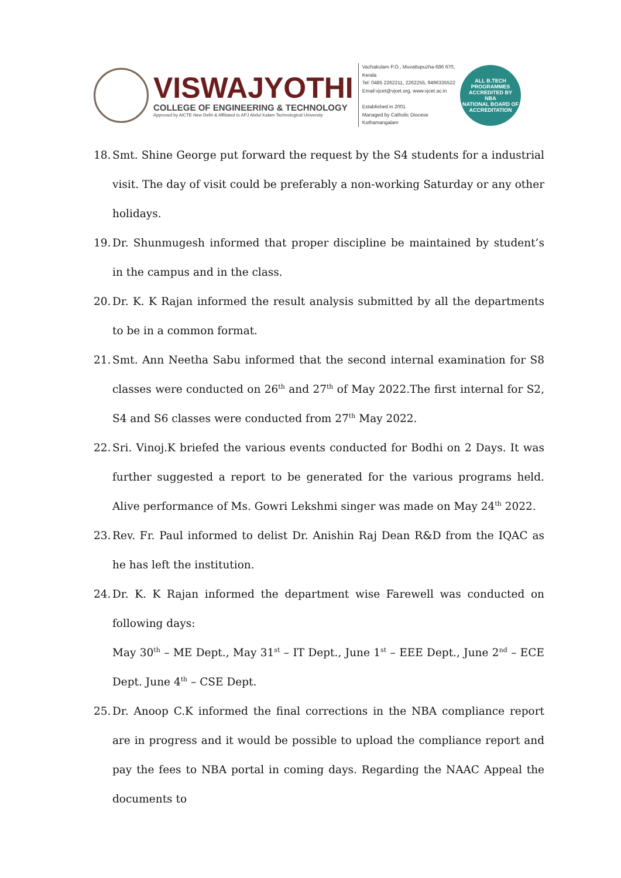VISWAJYOTHI
COLLEGE OF ENGINEERING & TECHNOLOGY
Approved by AICTE New Delhi & Affiliated to APJ Abdul Kalam Technological University
Vazhakulam P.O., Muvattupuzha-686 670, Kerala
Tel: 0485 2262211, 2262255, 9496335522
Email:vjcet@vjcet.org, www.vjcet.ac.in
Established in 2001
Managed by Catholic Diocese Kothamangalam
ALL B.TECH PROGRAMMES ACCREDITED BY
NBA
NATIONAL BOARD OF ACCREDITATION
18.
Smt. Shine George put forward the request by the S4 students for a industrial visit. The day of visit could be preferably a non-working Saturday or any other holidays.
19.
Dr. Shunmugesh informed that proper discipline be maintained by student’s in the campus and in the class.
20.
Dr. K. K Rajan informed the result analysis submitted by all the departments to be in a common format.
21.
Smt. Ann Neetha Sabu informed that the second internal examination for S8 classes were conducted on 26<sup>th</sup> and 27<sup>th</sup> of May 2022.The first internal for S2, S4 and S6 classes were conducted from 27<sup>th</sup> May 2022.
22.
Sri. Vinoj.K briefed the various events conducted for Bodhi on 2 Days. It was further suggested a report to be generated for the various programs held. Alive performance of Ms. Gowri Lekshmi singer was made on May 24<sup>th</sup> 2022.
23.
Rev. Fr. Paul informed to delist Dr. Anishin Raj Dean R&D from the IQAC as he has left the institution.
24.
Dr. K. K Rajan informed the department wise Farewell was conducted on following days:
May 30<sup>th</sup> – ME Dept., May 31<sup>st</sup> – IT Dept., June 1<sup>st</sup> – EEE Dept., June 2<sup>nd</sup> – ECE Dept. June 4<sup>th</sup> – CSE Dept.
25.
Dr. Anoop C.K informed the final corrections in the NBA compliance report are in progress and it would be possible to upload the compliance report and pay the fees to NBA portal in coming days. Regarding the NAAC Appeal the documents to